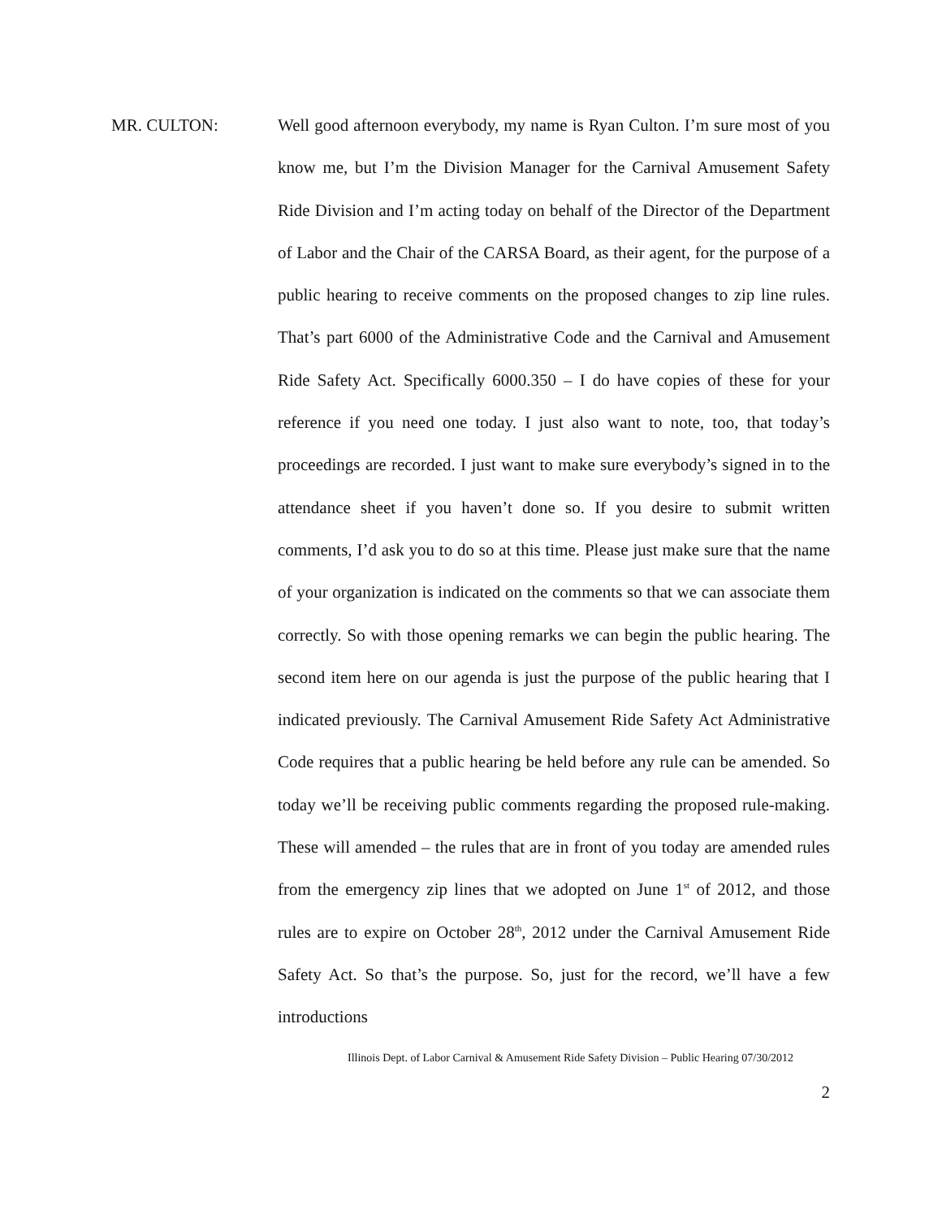MR. CULTON: Well good afternoon everybody, my name is Ryan Culton. I’m sure most of you know me, but I’m the Division Manager for the Carnival Amusement Safety Ride Division and I’m acting today on behalf of the Director of the Department of Labor and the Chair of the CARSA Board, as their agent, for the purpose of a public hearing to receive comments on the proposed changes to zip line rules. That’s part 6000 of the Administrative Code and the Carnival and Amusement Ride Safety Act. Specifically 6000.350 – I do have copies of these for your reference if you need one today. I just also want to note, too, that today’s proceedings are recorded. I just want to make sure everybody’s signed in to the attendance sheet if you haven’t done so. If you desire to submit written comments, I’d ask you to do so at this time. Please just make sure that the name of your organization is indicated on the comments so that we can associate them correctly. So with those opening remarks we can begin the public hearing. The second item here on our agenda is just the purpose of the public hearing that I indicated previously. The Carnival Amusement Ride Safety Act Administrative Code requires that a public hearing be held before any rule can be amended. So today we’ll be receiving public comments regarding the proposed rule-making. These will amended – the rules that are in front of you today are amended rules from the emergency zip lines that we adopted on June 1<sup>st</sup> of 2012, and those rules are to expire on October 28<sup>th</sup>, 2012 under the Carnival Amusement Ride Safety Act. So that’s the purpose. So, just for the record, we’ll have a few introductions
Illinois Dept. of Labor Carnival & Amusement Ride Safety Division – Public Hearing 07/30/2012
2